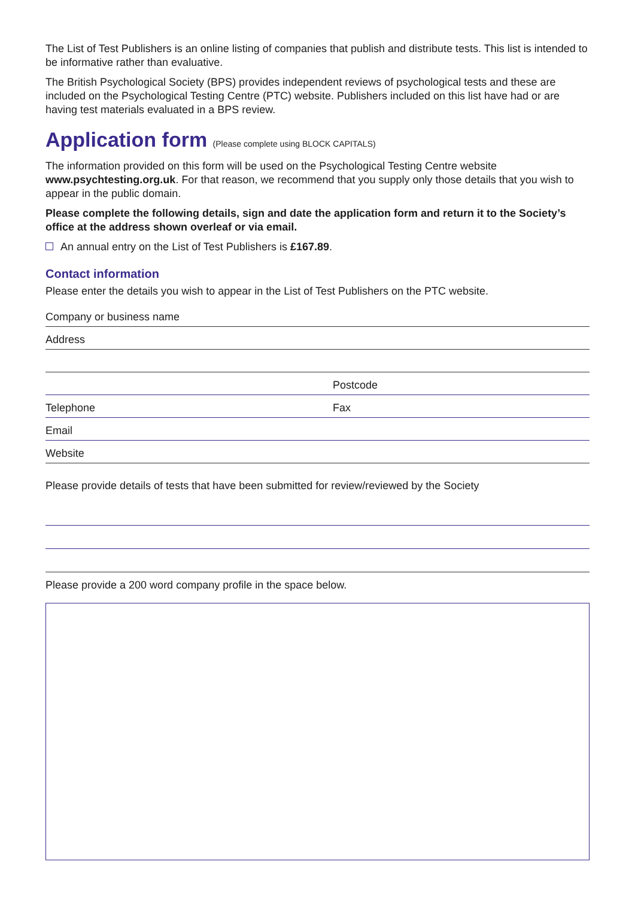The List of Test Publishers is an online listing of companies that publish and distribute tests. This list is intended to be informative rather than evaluative.
The British Psychological Society (BPS) provides independent reviews of psychological tests and these are included on the Psychological Testing Centre (PTC) website. Publishers included on this list have had or are having test materials evaluated in a BPS review.
Application form (Please complete using BLOCK CAPITALS)
The information provided on this form will be used on the Psychological Testing Centre website www.psychtesting.org.uk. For that reason, we recommend that you supply only those details that you wish to appear in the public domain.
Please complete the following details, sign and date the application form and return it to the Society’s office at the address shown overleaf or via email.
An annual entry on the List of Test Publishers is £167.89.
Contact information
Please enter the details you wish to appear in the List of Test Publishers on the PTC website.
Company or business name
Address
Postcode
Telephone Fax
Email
Website
Please provide details of tests that have been submitted for review/reviewed by the Society
Please provide a 200 word company profile in the space below.